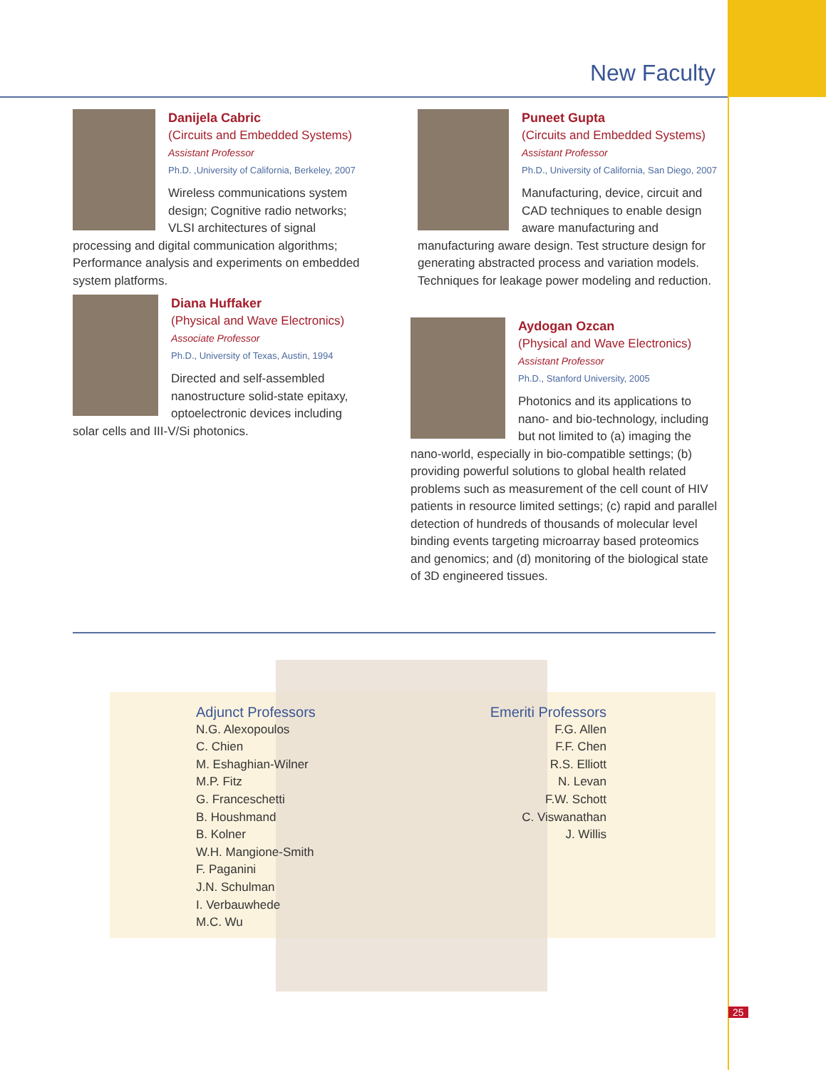New Faculty
Danijela Cabric
(Circuits and Embedded Systems)
Assistant Professor
Ph.D. ,University of California, Berkeley, 2007
Wireless communications system design; Cognitive radio networks; VLSI architectures of signal processing and digital communication algorithms; Performance analysis and experiments on embedded system platforms.
Puneet Gupta
(Circuits and Embedded Systems)
Assistant Professor
Ph.D., University of California, San Diego, 2007
Manufacturing, device, circuit and CAD techniques to enable design aware manufacturing and manufacturing aware design. Test structure design for generating abstracted process and variation models. Techniques for leakage power modeling and reduction.
Diana Huffaker
(Physical and Wave Electronics)
Associate Professor
Ph.D., University of Texas, Austin, 1994
Directed and self-assembled nanostructure solid-state epitaxy, optoelectronic devices including solar cells and III-V/Si photonics.
Aydogan Ozcan
(Physical and Wave Electronics)
Assistant Professor
Ph.D., Stanford University, 2005
Photonics and its applications to nano- and bio-technology, including but not limited to (a) imaging the nano-world, especially in bio-compatible settings; (b) providing powerful solutions to global health related problems such as measurement of the cell count of HIV patients in resource limited settings; (c) rapid and parallel detection of hundreds of thousands of molecular level binding events targeting microarray based proteomics and genomics; and (d) monitoring of the biological state of 3D engineered tissues.
Adjunct Professors
N.G. Alexopoulos
C. Chien
M. Eshaghian-Wilner
M.P. Fitz
G. Franceschetti
B. Houshmand
B. Kolner
W.H. Mangione-Smith
F. Paganini
J.N. Schulman
I. Verbauwhede
M.C. Wu
Emeriti Professors
F.G. Allen
F.F. Chen
R.S. Elliott
N. Levan
F.W. Schott
C. Viswanathan
J. Willis
25